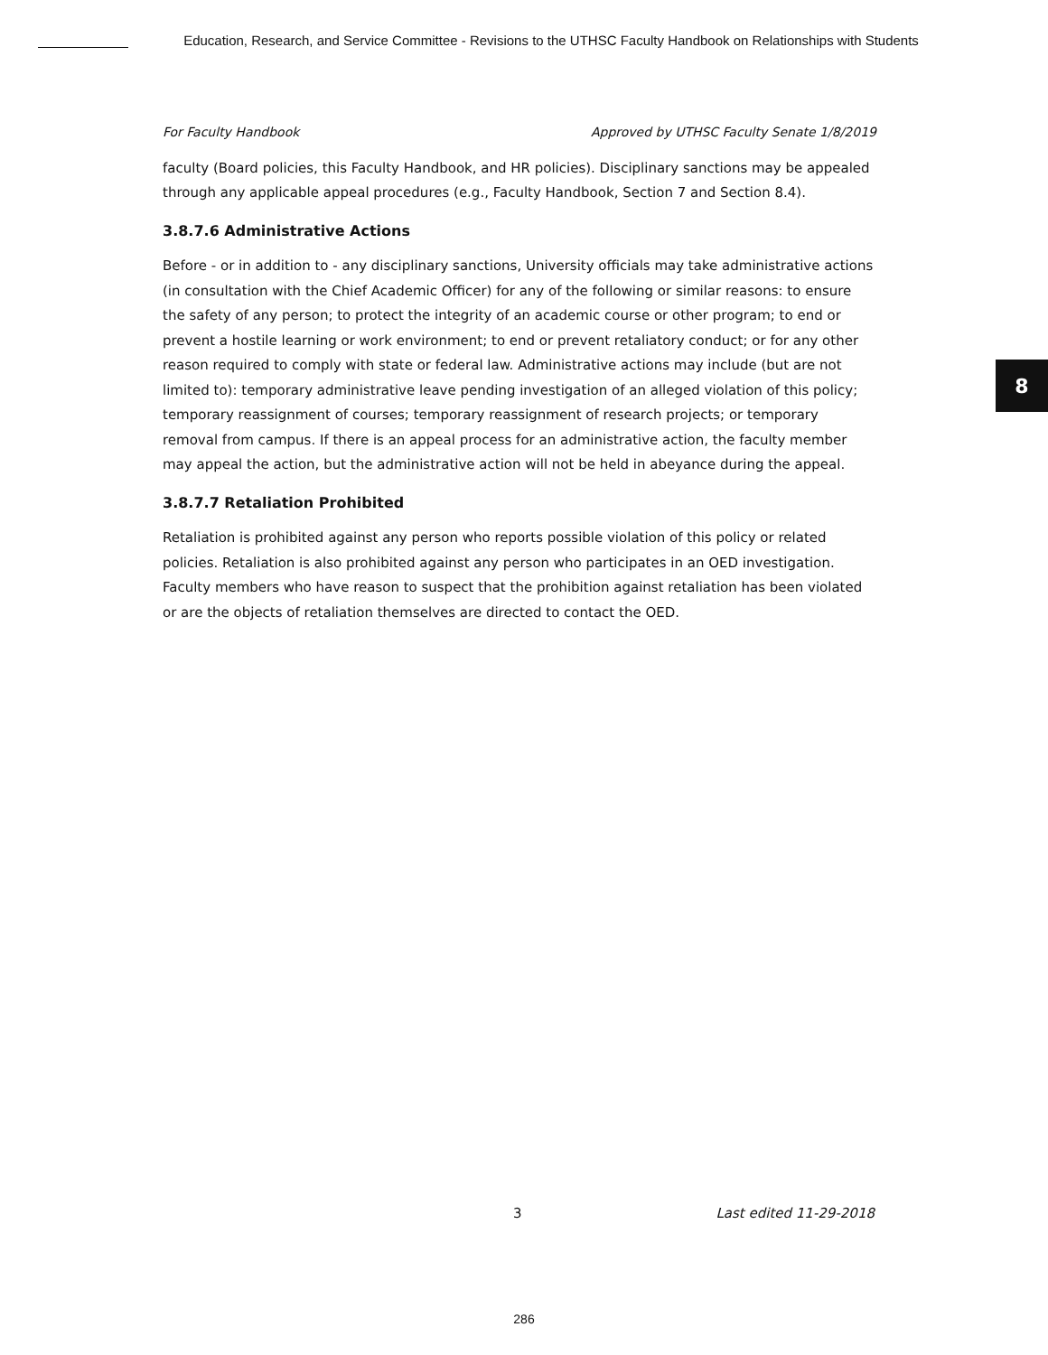Education, Research, and Service Committee - Revisions to the UTHSC Faculty Handbook on Relationships with Students
8
For Faculty Handbook Approved by UTHSC Faculty Senate 1/8/2019
faculty (Board policies, this Faculty Handbook, and HR policies). Disciplinary sanctions may be appealed through any applicable appeal procedures (e.g., Faculty Handbook, Section 7 and Section 8.4).
3.8.7.6 Administrative Actions
Before - or in addition to - any disciplinary sanctions, University officials may take administrative actions (in consultation with the Chief Academic Officer) for any of the following or similar reasons: to ensure the safety of any person; to protect the integrity of an academic course or other program; to end or prevent a hostile learning or work environment; to end or prevent retaliatory conduct; or for any other reason required to comply with state or federal law. Administrative actions may include (but are not limited to): temporary administrative leave pending investigation of an alleged violation of this policy; temporary reassignment of courses; temporary reassignment of research projects; or temporary removal from campus. If there is an appeal process for an administrative action, the faculty member may appeal the action, but the administrative action will not be held in abeyance during the appeal.
3.8.7.7 Retaliation Prohibited
Retaliation is prohibited against any person who reports possible violation of this policy or related policies. Retaliation is also prohibited against any person who participates in an OED investigation. Faculty members who have reason to suspect that the prohibition against retaliation has been violated or are the objects of retaliation themselves are directed to contact the OED.
3 Last edited 11-29-2018
286